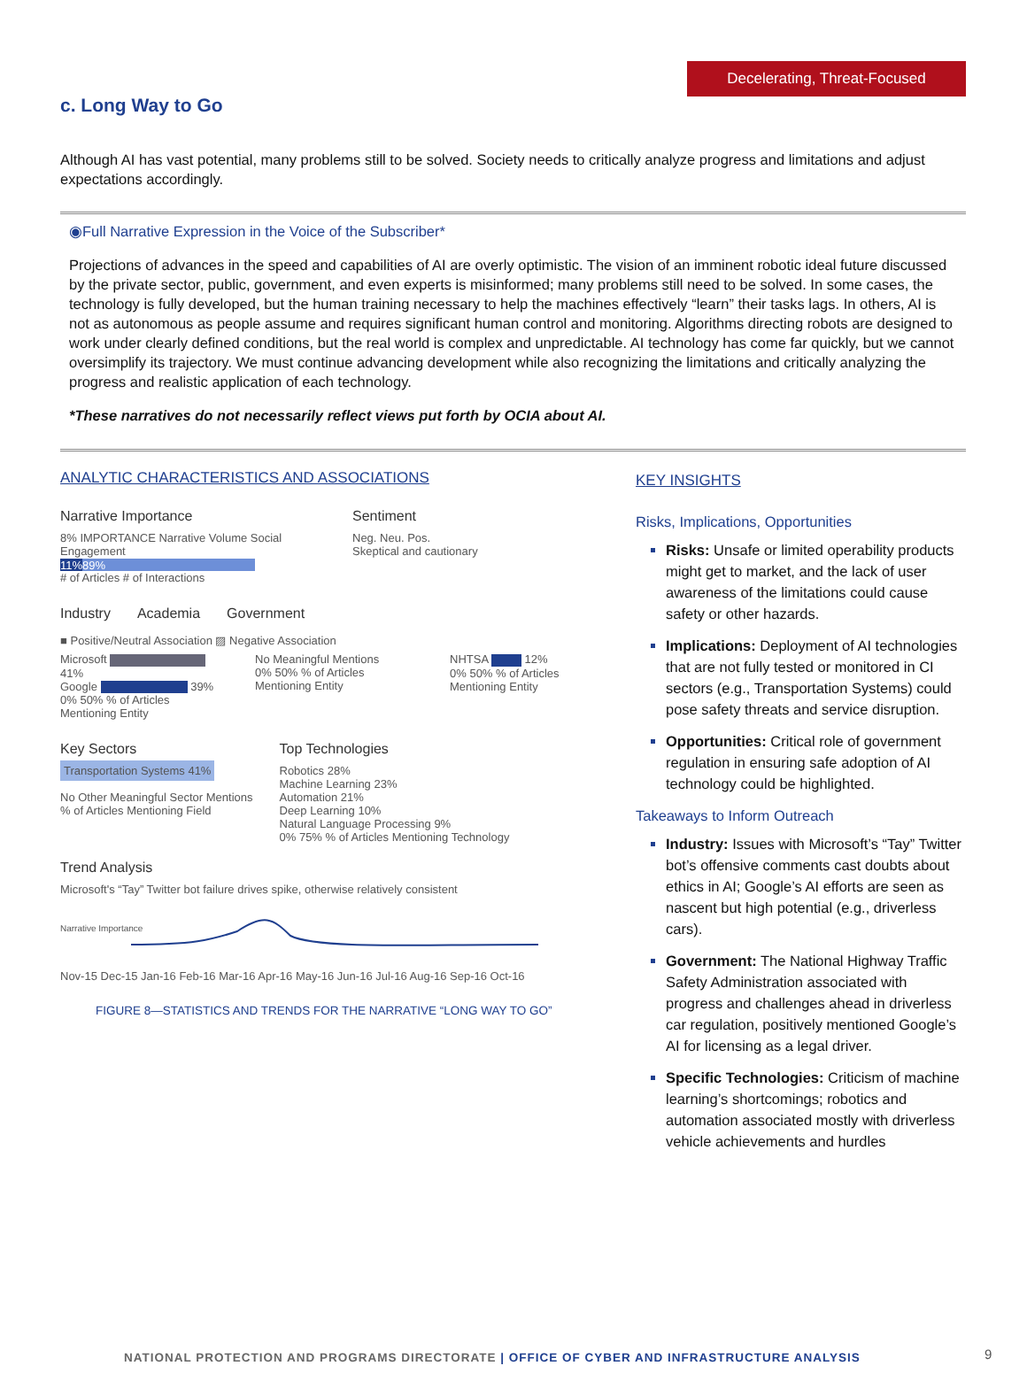Decelerating, Threat-Focused
c. Long Way to Go
Although AI has vast potential, many problems still to be solved. Society needs to critically analyze progress and limitations and adjust expectations accordingly.
◉Full Narrative Expression in the Voice of the Subscriber*
Projections of advances in the speed and capabilities of AI are overly optimistic. The vision of an imminent robotic ideal future discussed by the private sector, public, government, and even experts is misinformed; many problems still need to be solved. In some cases, the technology is fully developed, but the human training necessary to help the machines effectively “learn” their tasks lags. In others, AI is not as autonomous as people assume and requires significant human control and monitoring. Algorithms directing robots are designed to work under clearly defined conditions, but the real world is complex and unpredictable. AI technology has come far quickly, but we cannot oversimplify its trajectory. We must continue advancing development while also recognizing the limitations and critically analyzing the progress and realistic application of each technology.
*These narratives do not necessarily reflect views put forth by OCIA about AI.
ANALYTIC CHARACTERISTICS AND ASSOCIATIONS
Narrative Importance
8% IMPORTANCE Narrative Volume Social Engagement
11% 89%
# of Articles # of Interactions
Sentiment
Neg. Neu. Pos.
Skeptical and cautionary
Industry Academia Government
■ Positive/Neutral Association ▨ Negative Association
Microsoft 41%
Google 39%
0% 50% % of Articles Mentioning Entity
No Meaningful Mentions
0% 50% % of Articles Mentioning Entity
NHTSA 12%
0% 50% % of Articles Mentioning Entity
Key Sectors
Transportation Systems 41%
No Other Meaningful Sector Mentions
% of Articles Mentioning Field
Top Technologies
Robotics 28%
Machine Learning 23%
Automation 21%
Deep Learning 10%
Natural Language Processing 9%
0% 75% % of Articles Mentioning Technology
Trend Analysis
Microsoft's “Tay” Twitter bot failure drives spike, otherwise relatively consistent
Narrative Importance
Nov-15 Dec-15 Jan-16 Feb-16 Mar-16 Apr-16 May-16 Jun-16 Jul-16 Aug-16 Sep-16 Oct-16
FIGURE 8—STATISTICS AND TRENDS FOR THE NARRATIVE “LONG WAY TO GO”
KEY INSIGHTS
Risks, Implications, Opportunities
Risks: Unsafe or limited operability products might get to market, and the lack of user awareness of the limitations could cause safety or other hazards.
Implications: Deployment of AI technologies that are not fully tested or monitored in CI sectors (e.g., Transportation Systems) could pose safety threats and service disruption.
Opportunities: Critical role of government regulation in ensuring safe adoption of AI technology could be highlighted.
Takeaways to Inform Outreach
Industry: Issues with Microsoft’s “Tay” Twitter bot’s offensive comments cast doubts about ethics in AI; Google’s AI efforts are seen as nascent but high potential (e.g., driverless cars).
Government: The National Highway Traffic Safety Administration associated with progress and challenges ahead in driverless car regulation, positively mentioned Google’s AI for licensing as a legal driver.
Specific Technologies: Criticism of machine learning’s shortcomings; robotics and automation associated mostly with driverless vehicle achievements and hurdles
NATIONAL PROTECTION AND PROGRAMS DIRECTORATE | OFFICE OF CYBER AND INFRASTRUCTURE ANALYSIS
9